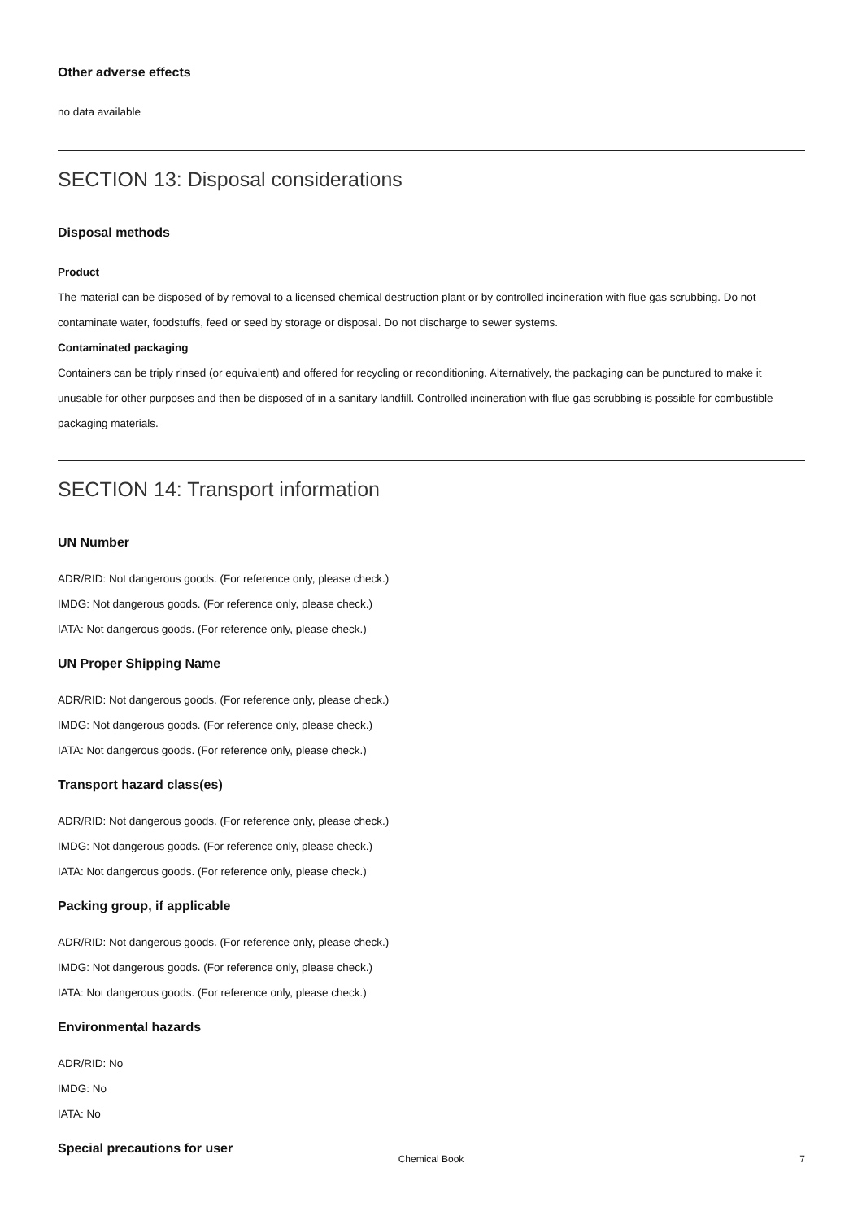Other adverse effects
no data available
SECTION 13: Disposal considerations
Disposal methods
Product
The material can be disposed of by removal to a licensed chemical destruction plant or by controlled incineration with flue gas scrubbing. Do not contaminate water, foodstuffs, feed or seed by storage or disposal. Do not discharge to sewer systems.
Contaminated packaging
Containers can be triply rinsed (or equivalent) and offered for recycling or reconditioning. Alternatively, the packaging can be punctured to make it unusable for other purposes and then be disposed of in a sanitary landfill. Controlled incineration with flue gas scrubbing is possible for combustible packaging materials.
SECTION 14: Transport information
UN Number
ADR/RID: Not dangerous goods. (For reference only, please check.)
IMDG: Not dangerous goods. (For reference only, please check.)
IATA: Not dangerous goods. (For reference only, please check.)
UN Proper Shipping Name
ADR/RID: Not dangerous goods. (For reference only, please check.)
IMDG: Not dangerous goods. (For reference only, please check.)
IATA: Not dangerous goods. (For reference only, please check.)
Transport hazard class(es)
ADR/RID: Not dangerous goods. (For reference only, please check.)
IMDG: Not dangerous goods. (For reference only, please check.)
IATA: Not dangerous goods. (For reference only, please check.)
Packing group, if applicable
ADR/RID: Not dangerous goods. (For reference only, please check.)
IMDG: Not dangerous goods. (For reference only, please check.)
IATA: Not dangerous goods. (For reference only, please check.)
Environmental hazards
ADR/RID: No
IMDG: No
IATA: No
Special precautions for user
Chemical Book
7